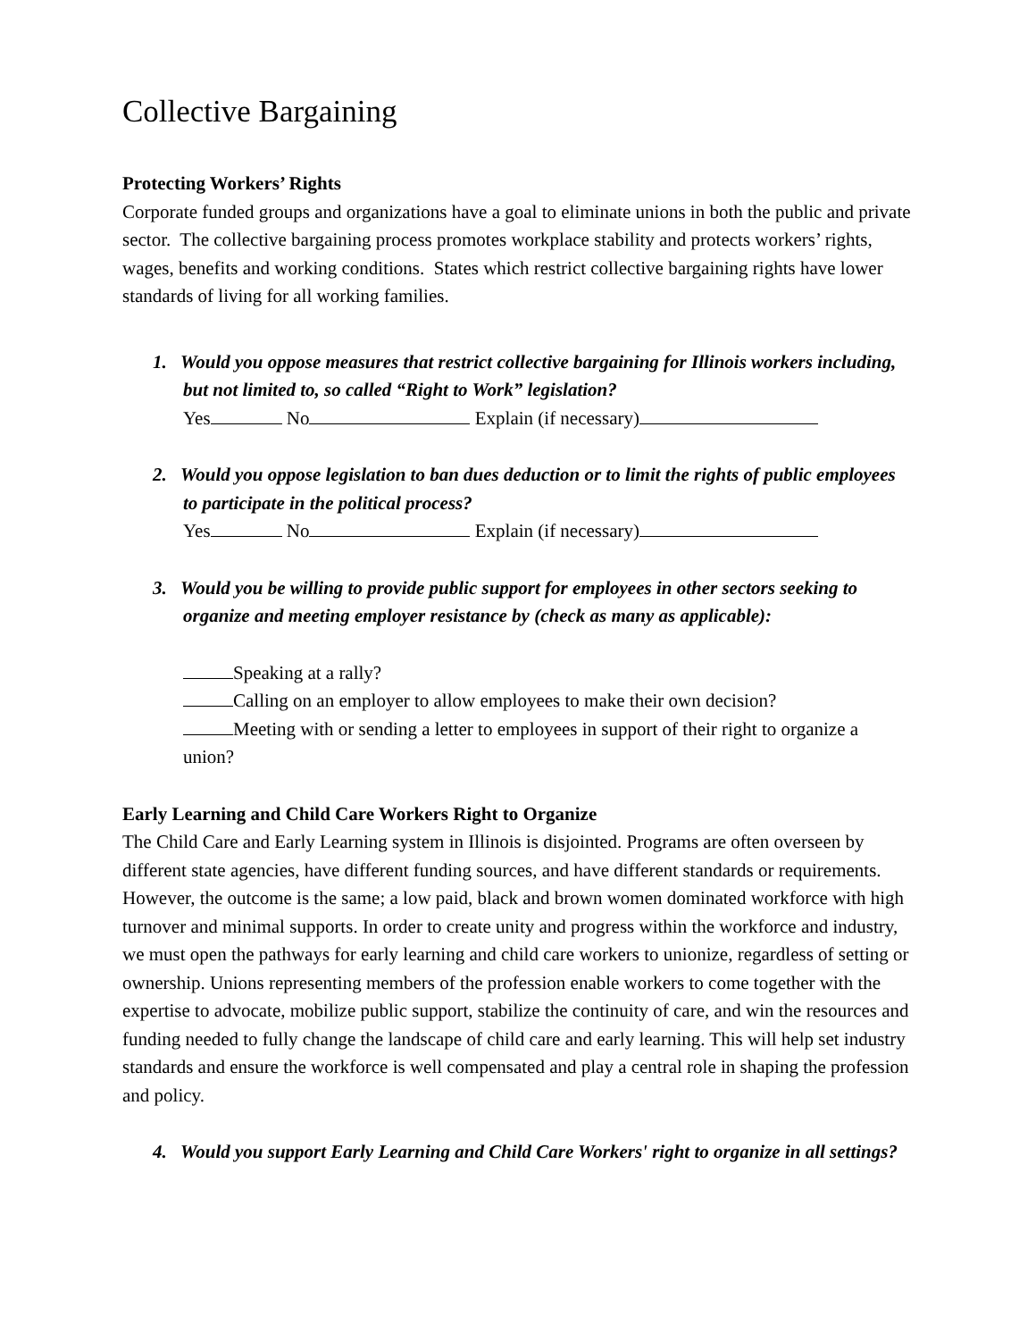Collective Bargaining
Protecting Workers’ Rights
Corporate funded groups and organizations have a goal to eliminate unions in both the public and private sector. The collective bargaining process promotes workplace stability and protects workers’ rights, wages, benefits and working conditions. States which restrict collective bargaining rights have lower standards of living for all working families.
1. Would you oppose measures that restrict collective bargaining for Illinois workers including, but not limited to, so called “Right to Work” legislation?
Yes No Explain (if necessary)
2. Would you oppose legislation to ban dues deduction or to limit the rights of public employees to participate in the political process?
Yes No Explain (if necessary)
3. Would you be willing to provide public support for employees in other sectors seeking to organize and meeting employer resistance by (check as many as applicable):
Speaking at a rally?
Calling on an employer to allow employees to make their own decision?
Meeting with or sending a letter to employees in support of their right to organize a union?
Early Learning and Child Care Workers Right to Organize
The Child Care and Early Learning system in Illinois is disjointed. Programs are often overseen by different state agencies, have different funding sources, and have different standards or requirements. However, the outcome is the same; a low paid, black and brown women dominated workforce with high turnover and minimal supports. In order to create unity and progress within the workforce and industry, we must open the pathways for early learning and child care workers to unionize, regardless of setting or ownership. Unions representing members of the profession enable workers to come together with the expertise to advocate, mobilize public support, stabilize the continuity of care, and win the resources and funding needed to fully change the landscape of child care and early learning. This will help set industry standards and ensure the workforce is well compensated and play a central role in shaping the profession and policy.
4. Would you support Early Learning and Child Care Workers' right to organize in all settings?